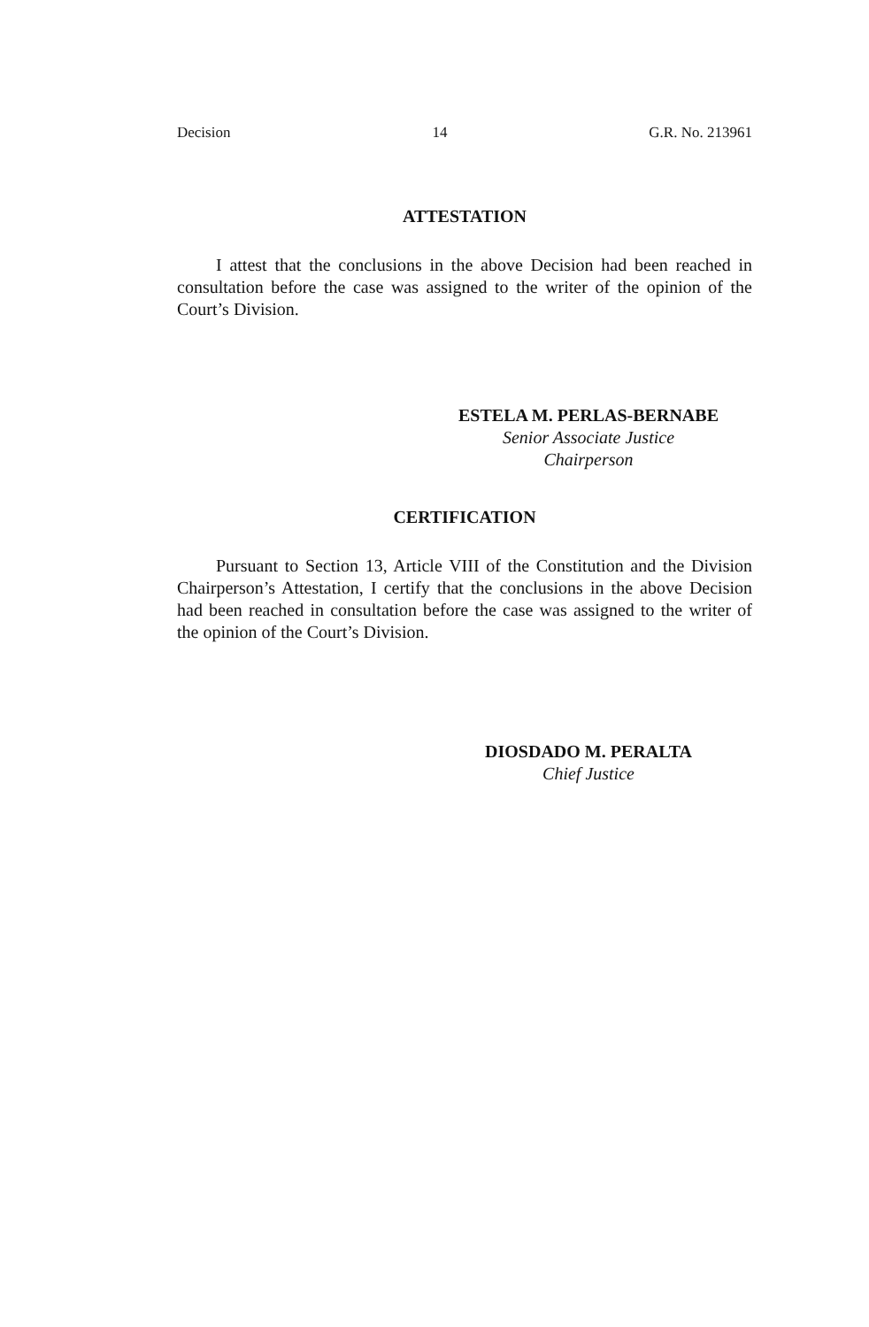Decision 14 G.R. No. 213961
ATTESTATION
I attest that the conclusions in the above Decision had been reached in consultation before the case was assigned to the writer of the opinion of the Court’s Division.
ESTELA M. PERLAS-BERNABE
Senior Associate Justice
Chairperson
CERTIFICATION
Pursuant to Section 13, Article VIII of the Constitution and the Division Chairperson’s Attestation, I certify that the conclusions in the above Decision had been reached in consultation before the case was assigned to the writer of the opinion of the Court’s Division.
DIOSDADO M. PERALTA
Chief Justice